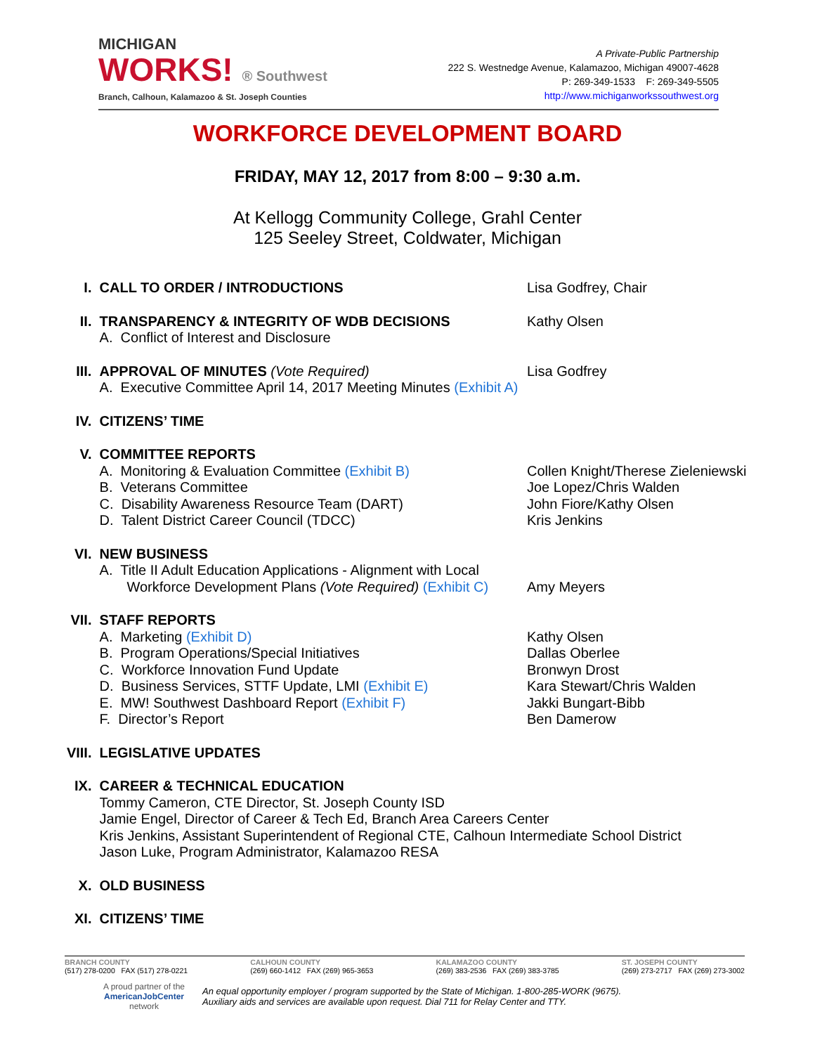MICHIGAN
WORKS! ® Southwest
Branch, Calhoun, Kalamazoo & St. Joseph Counties
A Private-Public Partnership
222 S. Westnedge Avenue, Kalamazoo, Michigan 49007-4628
P: 269-349-1533 F: 269-349-5505
http://www.michiganworkssouthwest.org
WORKFORCE DEVELOPMENT BOARD
FRIDAY, MAY 12, 2017 from 8:00 – 9:30 a.m.
At Kellogg Community College, Grahl Center
125 Seeley Street, Coldwater, Michigan
I.
CALL TO ORDER / INTRODUCTIONS
Lisa Godfrey, Chair
II.
TRANSPARENCY & INTEGRITY OF WDB DECISIONS
A. Conflict of Interest and Disclosure
Kathy Olsen
III.
APPROVAL OF MINUTES (Vote Required)
A. Executive Committee April 14, 2017 Meeting Minutes (Exhibit A)
Lisa Godfrey
IV.
CITIZENS’ TIME
V.
COMMITTEE REPORTS
A. Monitoring & Evaluation Committee (Exhibit B)
B. Veterans Committee
C. Disability Awareness Resource Team (DART)
D. Talent District Career Council (TDCC)
Collen Knight/Therese Zieleniewski
Joe Lopez/Chris Walden
John Fiore/Kathy Olsen
Kris Jenkins
VI.
NEW BUSINESS
A. Title II Adult Education Applications - Alignment with Local
Workforce Development Plans (Vote Required) (Exhibit C)
Amy Meyers
VII.
STAFF REPORTS
A. Marketing (Exhibit D)
B. Program Operations/Special Initiatives
C. Workforce Innovation Fund Update
D. Business Services, STTF Update, LMI (Exhibit E)
E. MW! Southwest Dashboard Report (Exhibit F)
F. Director’s Report
Kathy Olsen
Dallas Oberlee
Bronwyn Drost
Kara Stewart/Chris Walden
Jakki Bungart-Bibb
Ben Damerow
VIII.
LEGISLATIVE UPDATES
IX.
CAREER & TECHNICAL EDUCATION
Tommy Cameron, CTE Director, St. Joseph County ISD
Jamie Engel, Director of Career & Tech Ed, Branch Area Careers Center
Kris Jenkins, Assistant Superintendent of Regional CTE, Calhoun Intermediate School District
Jason Luke, Program Administrator, Kalamazoo RESA
X.
OLD BUSINESS
XI.
CITIZENS’ TIME
BRANCH COUNTY
(517) 278-0200 FAX (517) 278-0221
CALHOUN COUNTY
(269) 660-1412 FAX (269) 965-3653
KALAMAZOO COUNTY
(269) 383-2536 FAX (269) 383-3785
ST. JOSEPH COUNTY
(269) 273-2717 FAX (269) 273-3002
A proud partner of the
AmericanJobCenter
network
An equal opportunity employer / program supported by the State of Michigan. 1-800-285-WORK (9675).
Auxiliary aids and services are available upon request. Dial 711 for Relay Center and TTY.